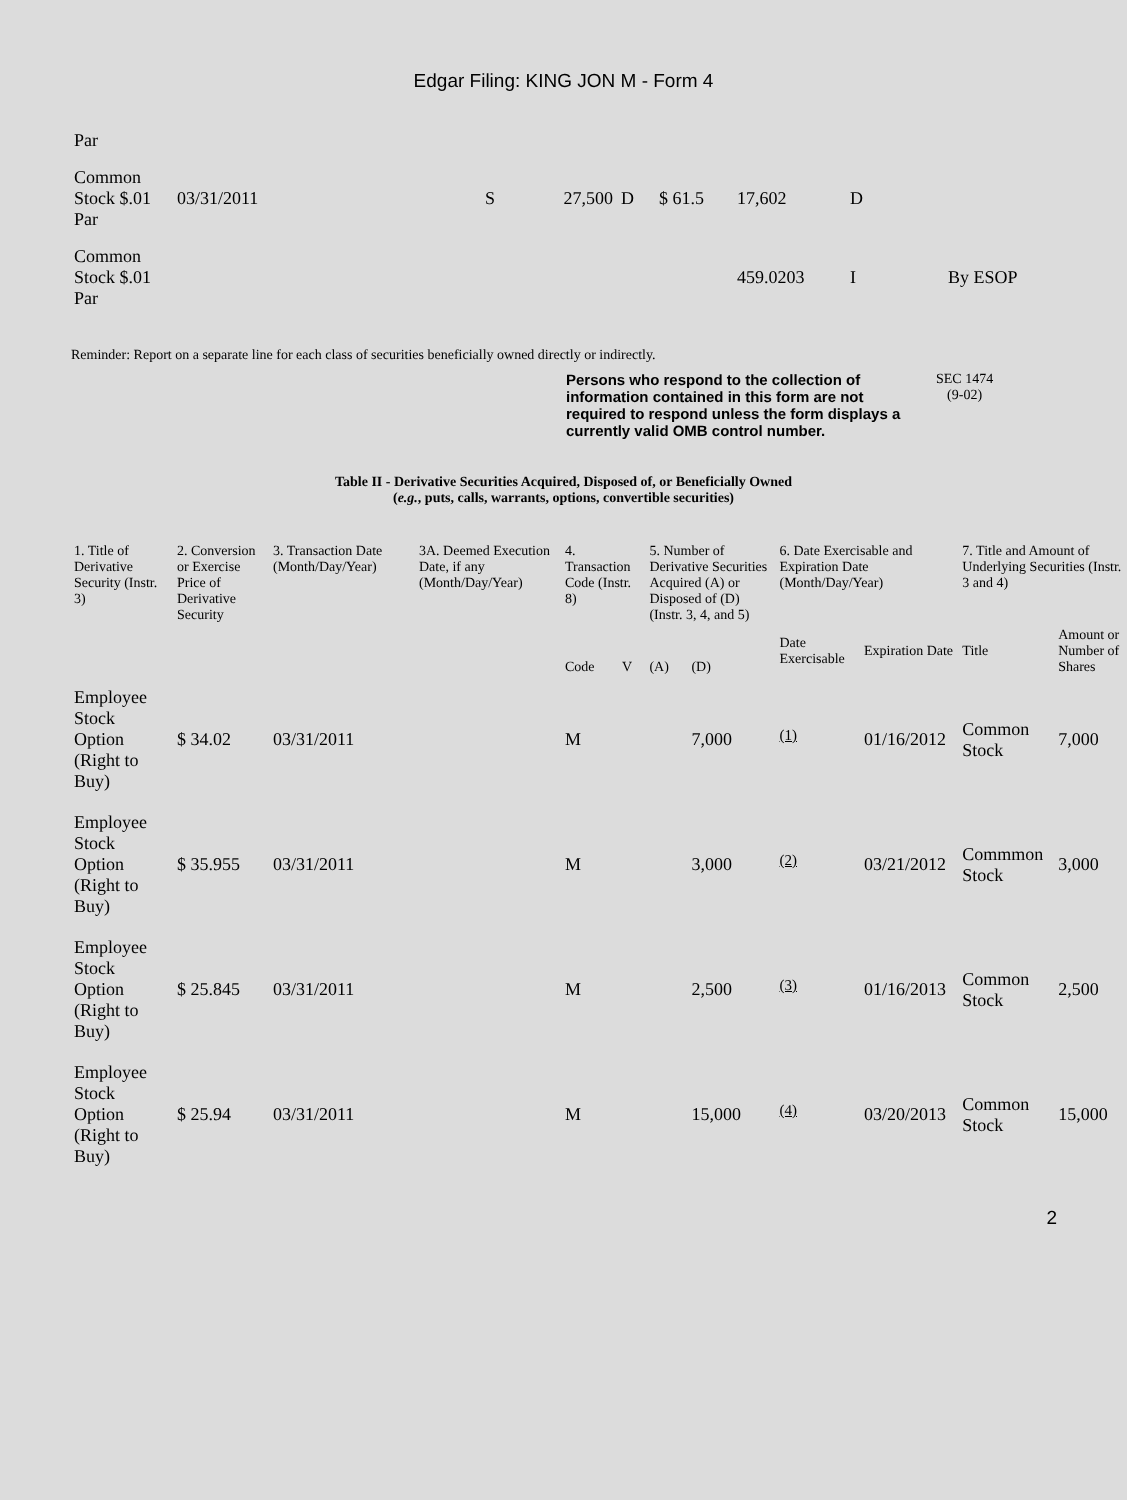Edgar Filing: KING JON M - Form 4
| Par | | | | | | | | |
| Common Stock $.01 Par | 03/31/2011 | S | 27,500 | D | $ 61.5 | 17,602 | D | |
| Common Stock $.01 Par | | | | | | 459.0203 | I | By ESOP |
Reminder: Report on a separate line for each class of securities beneficially owned directly or indirectly.
Persons who respond to the collection of information contained in this form are not required to respond unless the form displays a currently valid OMB control number.
SEC 1474
(9-02)
Table II - Derivative Securities Acquired, Disposed of, or Beneficially Owned
(e.g., puts, calls, warrants, options, convertible securities)
| 1. Title of Derivative Security (Instr. 3) | 2. Conversion or Exercise Price of Derivative Security | 3. Transaction Date (Month/Day/Year) | 3A. Deemed Execution Date, if any (Month/Day/Year) | 4. Transaction Code (Instr. 8) | | 5. Number of Derivative Securities Acquired (A) or Disposed of (D) (Instr. 3, 4, and 5) | | 6. Date Exercisable and Expiration Date (Month/Day/Year) | | 7. Title and Amount of Underlying Securities (Instr. 3 and 4) | |
| | | | | Code | V | (A) | (D) | Date Exercisable | Expiration Date | Title | Amount or Number of Shares |
| Employee Stock Option (Right to Buy) | $ 34.02 | 03/31/2011 | | M | | | 7,000 | <sup>(1)</sup> | 01/16/2012 | Common Stock | 7,000 |
| Employee Stock Option (Right to Buy) | $ 35.955 | 03/31/2011 | | M | | | 3,000 | <sup>(2)</sup> | 03/21/2012 | Commmon Stock | 3,000 |
| Employee Stock Option (Right to Buy) | $ 25.845 | 03/31/2011 | | M | | | 2,500 | <sup>(3)</sup> | 01/16/2013 | Common Stock | 2,500 |
| Employee Stock Option (Right to Buy) | $ 25.94 | 03/31/2011 | | M | | | 15,000 | <sup>(4)</sup> | 03/20/2013 | Common Stock | 15,000 |
2